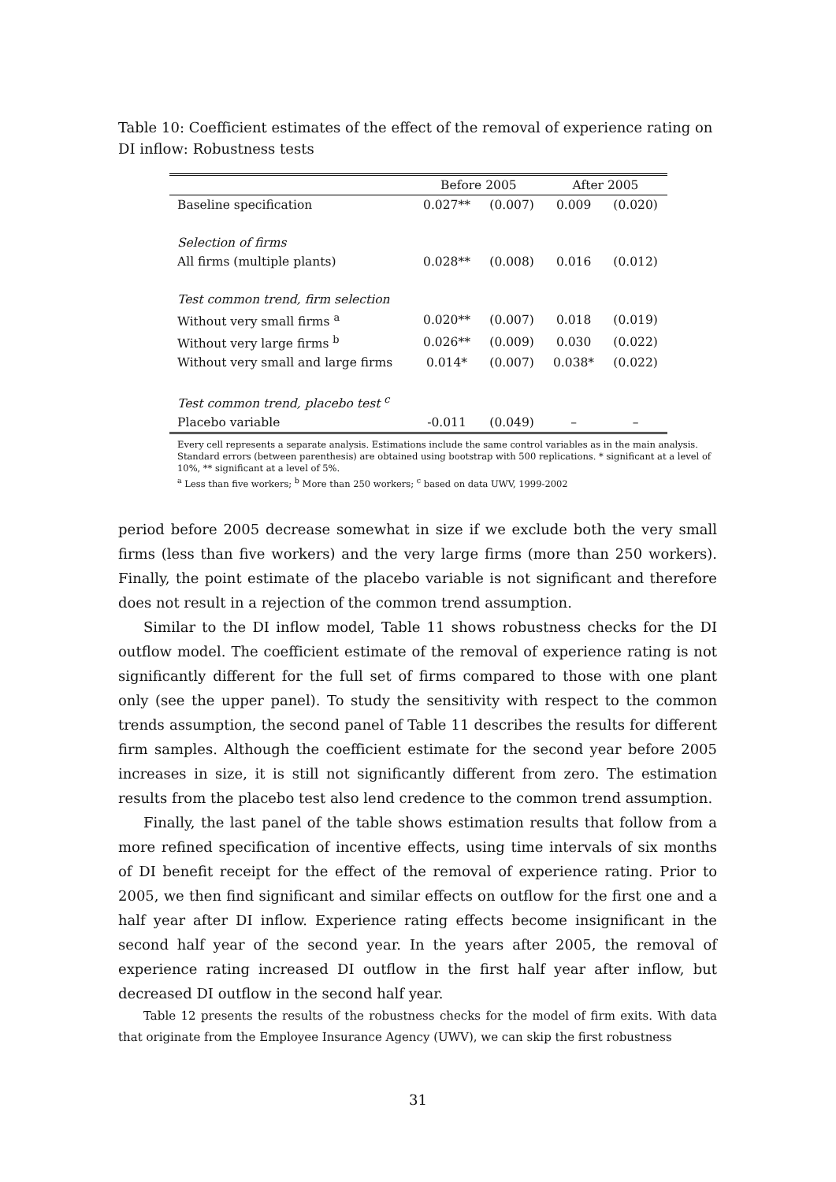Table 10: Coefficient estimates of the effect of the removal of experience rating on DI inflow: Robustness tests
| | Before 2005 | | After 2005 | |
| --- | --- | --- | --- | --- |
| Baseline specification | 0.027** | (0.007) | 0.009 | (0.020) |
| Selection of firms | | | | |
| All firms (multiple plants) | 0.028** | (0.008) | 0.016 | (0.012) |
| Test common trend, firm selection | | | | |
| Without very small firms <sup>a</sup> | 0.020** | (0.007) | 0.018 | (0.019) |
| Without very large firms <sup>b</sup> | 0.026** | (0.009) | 0.030 | (0.022) |
| Without very small and large firms | 0.014* | (0.007) | 0.038* | (0.022) |
| Test common trend, placebo test <sup>c</sup> | | | | |
| Placebo variable | -0.011 | (0.049) | – | – |
Every cell represents a separate analysis. Estimations include the same control variables as in the main analysis. Standard errors (between parenthesis) are obtained using bootstrap with 500 replications. * significant at a level of 10%, ** significant at a level of 5%.
<sup>a</sup> Less than five workers; <sup>b</sup> More than 250 workers; <sup>c</sup> based on data UWV, 1999-2002
period before 2005 decrease somewhat in size if we exclude both the very small firms (less than five workers) and the very large firms (more than 250 workers). Finally, the point estimate of the placebo variable is not significant and therefore does not result in a rejection of the common trend assumption.
Similar to the DI inflow model, Table 11 shows robustness checks for the DI outflow model. The coefficient estimate of the removal of experience rating is not significantly different for the full set of firms compared to those with one plant only (see the upper panel). To study the sensitivity with respect to the common trends assumption, the second panel of Table 11 describes the results for different firm samples. Although the coefficient estimate for the second year before 2005 increases in size, it is still not significantly different from zero. The estimation results from the placebo test also lend credence to the common trend assumption.
Finally, the last panel of the table shows estimation results that follow from a more refined specification of incentive effects, using time intervals of six months of DI benefit receipt for the effect of the removal of experience rating. Prior to 2005, we then find significant and similar effects on outflow for the first one and a half year after DI inflow. Experience rating effects become insignificant in the second half year of the second year. In the years after 2005, the removal of experience rating increased DI outflow in the first half year after inflow, but decreased DI outflow in the second half year.
Table 12 presents the results of the robustness checks for the model of firm exits. With data that originate from the Employee Insurance Agency (UWV), we can skip the first robustness
31